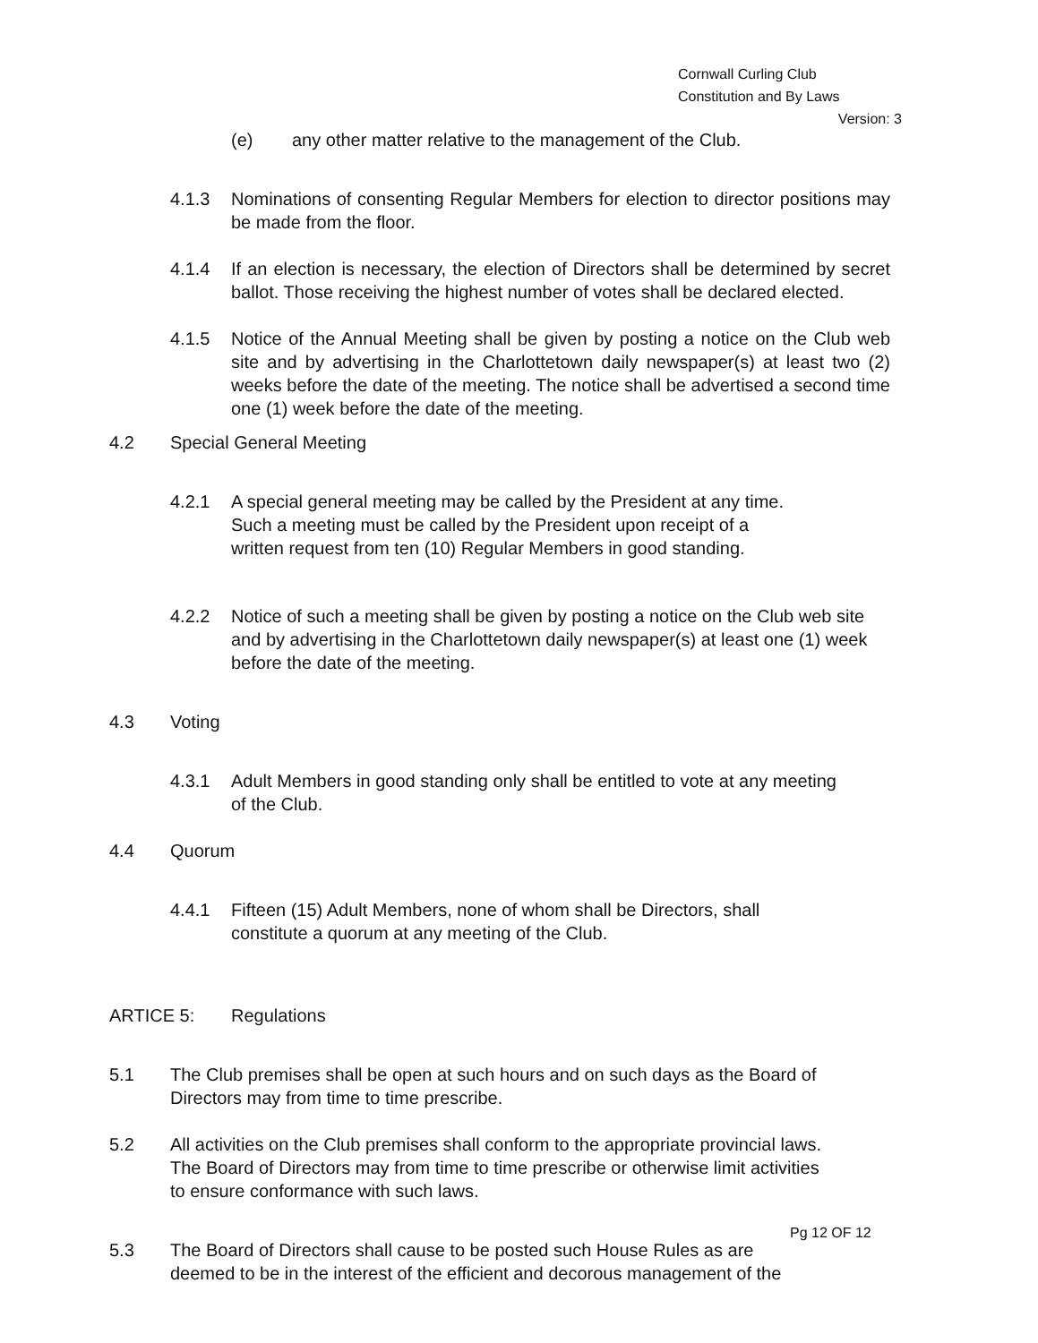Cornwall Curling Club
Constitution and By Laws
Version: 3
(e) any other matter relative to the management of the Club.
4.1.3 Nominations of consenting Regular Members for election to director positions may be made from the floor.
4.1.4 If an election is necessary, the election of Directors shall be determined by secret ballot. Those receiving the highest number of votes shall be declared elected.
4.1.5 Notice of the Annual Meeting shall be given by posting a notice on the Club web site and by advertising in the Charlottetown daily newspaper(s) at least two (2) weeks before the date of the meeting. The notice shall be advertised a second time one (1) week before the date of the meeting.
4.2 Special General Meeting
4.2.1 A special general meeting may be called by the President at any time.
Such a meeting must be called by the President upon receipt of a
written request from ten (10) Regular Members in good standing.
4.2.2 Notice of such a meeting shall be given by posting a notice on the Club web site and by advertising in the Charlottetown daily newspaper(s) at least one (1) week before the date of the meeting.
4.3 Voting
4.3.1 Adult Members in good standing only shall be entitled to vote at any meeting
of the Club.
4.4 Quorum
4.4.1 Fifteen (15) Adult Members, none of whom shall be Directors, shall
constitute a quorum at any meeting of the Club.
ARTICE 5: Regulations
5.1 The Club premises shall be open at such hours and on such days as the Board of
Directors may from time to time prescribe.
5.2 All activities on the Club premises shall conform to the appropriate provincial laws.
The Board of Directors may from time to time prescribe or otherwise limit activities
to ensure conformance with such laws.
5.3 The Board of Directors shall cause to be posted such House Rules as are
deemed to be in the interest of the efficient and decorous management of the
Pg 12 OF 12